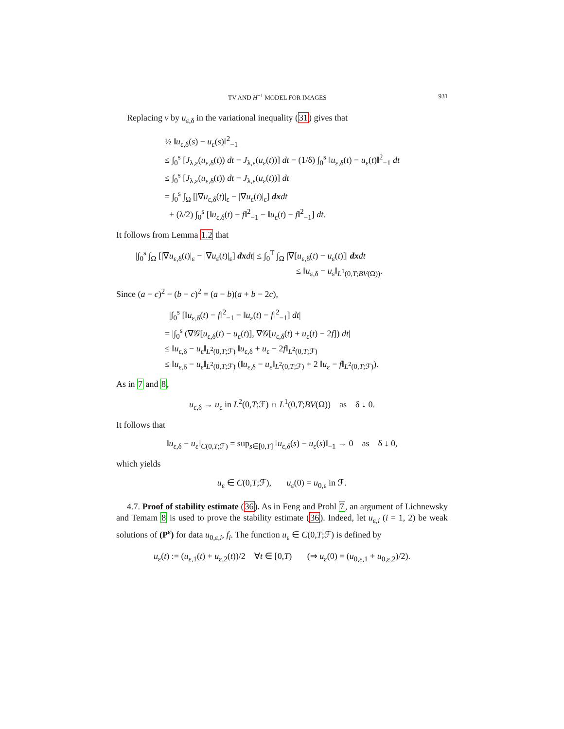TV AND H<sup>−1</sup> MODEL FOR IMAGES 931
Replacing v by u<sub>ε,δ</sub> in the variational inequality (31) gives that
½ ‖u<sub>ε,δ</sub>(s) − u<sub>ε</sub>(s)‖<sup>2</sup><sub>−1</sub>
≤ ∫<sub>0</sub><sup>s</sup> [J<sub>λ,ε</sub>(u<sub>ε,δ</sub>(t)) dt − J<sub>λ,ε</sub>(u<sub>ε</sub>(t))] dt − (1/δ) ∫<sub>0</sub><sup>s</sup> ‖u<sub>ε,δ</sub>(t) − u<sub>ε</sub>(t)‖<sup>2</sup><sub>−1</sub> dt
≤ ∫<sub>0</sub><sup>s</sup> [J<sub>λ,ε</sub>(u<sub>ε,δ</sub>(t)) dt − J<sub>λ,ε</sub>(u<sub>ε</sub>(t))] dt
= ∫<sub>0</sub><sup>s</sup> ∫<sub>Ω</sub> [|∇u<sub>ε,δ</sub>(t)|<sub>ε</sub> − |∇u<sub>ε</sub>(t)|<sub>ε</sub>] dx dt
+ (λ/2) ∫<sub>0</sub><sup>s</sup> [‖u<sub>ε,δ</sub>(t) − f‖<sup>2</sup><sub>−1</sub> − ‖u<sub>ε</sub>(t) − f‖<sup>2</sup><sub>−1</sub>] dt.
It follows from Lemma 1.2 that
|∫<sub>0</sub><sup>s</sup> ∫<sub>Ω</sub> [|∇u<sub>ε,δ</sub>(t)|<sub>ε</sub> − |∇u<sub>ε</sub>(t)|<sub>ε</sub>] dx dt| ≤ ∫<sub>0</sub><sup>T</sup> ∫<sub>Ω</sub> |∇[u<sub>ε,δ</sub>(t) − u<sub>ε</sub>(t)]| dx dt
≤ ‖u<sub>ε,δ</sub> − u<sub>ε</sub>‖<sub>L<sup>1</sup>(0,T;BV(Ω))</sub>.
Since (a − c)<sup>2</sup> − (b − c)<sup>2</sup> = (a − b)(a + b − 2c),
|∫<sub>0</sub><sup>s</sup> [‖u<sub>ε,δ</sub>(t) − f‖<sup>2</sup><sub>−1</sub> − ‖u<sub>ε</sub>(t) − f‖<sup>2</sup><sub>−1</sub>] dt|
= |∫<sub>0</sub><sup>s</sup> (∇𝒢[u<sub>ε,δ</sub>(t) − u<sub>ε</sub>(t)], ∇𝒢[u<sub>ε,δ</sub>(t) + u<sub>ε</sub>(t) − 2f]) dt|
≤ ‖u<sub>ε,δ</sub> − u<sub>ε</sub>‖<sub>L<sup>2</sup>(0,T;ℱ)</sub> ‖u<sub>ε,δ</sub> + u<sub>ε</sub> − 2f‖<sub>L<sup>2</sup>(0,T;ℱ)</sub>
≤ ‖u<sub>ε,δ</sub> − u<sub>ε</sub>‖<sub>L<sup>2</sup>(0,T;ℱ)</sub> (‖u<sub>ε,δ</sub> − u<sub>ε</sub>‖<sub>L<sup>2</sup>(0,T;ℱ)</sub> + 2 ‖u<sub>ε</sub> − f‖<sub>L<sup>2</sup>(0,T;ℱ)</sub>).
As in 7 and 8,
u<sub>ε,δ</sub> → u<sub>ε</sub> in L<sup>2</sup>(0,T;ℱ) ∩ L<sup>1</sup>(0,T;BV(Ω)) as δ ↓ 0.
It follows that
‖u<sub>ε,δ</sub> − u<sub>ε</sub>‖<sub>C(0,T;ℱ)</sub> = sup<sub>s∈[0,T]</sub> ‖u<sub>ε,δ</sub>(s) − u<sub>ε</sub>(s)‖<sub>−1</sub> → 0 as δ ↓ 0,
which yields
u<sub>ε</sub> ∈ C(0,T;ℱ), u<sub>ε</sub>(0) = u<sub>0,ε</sub> in ℱ.
4.7. Proof of stability estimate (36). As in Feng and Prohl 7, an argument of Lichnewsky and Temam 8 is used to prove the stability estimate (36). Indeed, let u<sub>ε,i</sub> (i = 1, 2) be weak solutions of (P<sup>ε</sup>) for data u<sub>0,ε,i</sub>, f<sub>i</sub>. The function u<sub>ε</sub> ∈ C(0,T;ℱ) is defined by
u<sub>ε</sub>(t) := (u<sub>ε,1</sub>(t) + u<sub>ε,2</sub>(t))/2 ∀t ∈ [0,T) (⇒ u<sub>ε</sub>(0) = (u<sub>0,ε,1</sub> + u<sub>0,ε,2</sub>)/2).